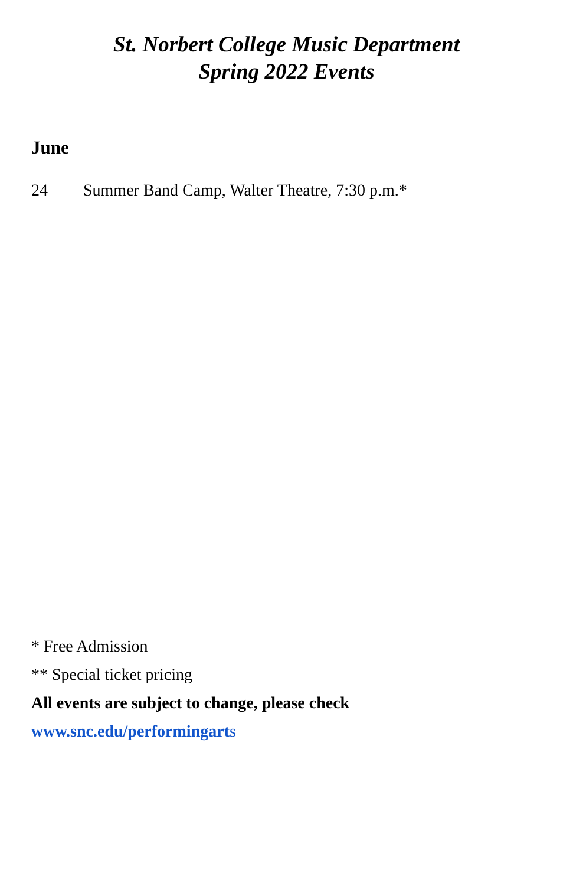St. Norbert College Music Department
Spring 2022 Events
June
24 Summer Band Camp, Walter Theatre, 7:30 p.m.*
* Free Admission
** Special ticket pricing
All events are subject to change, please check
www.snc.edu/performingarts